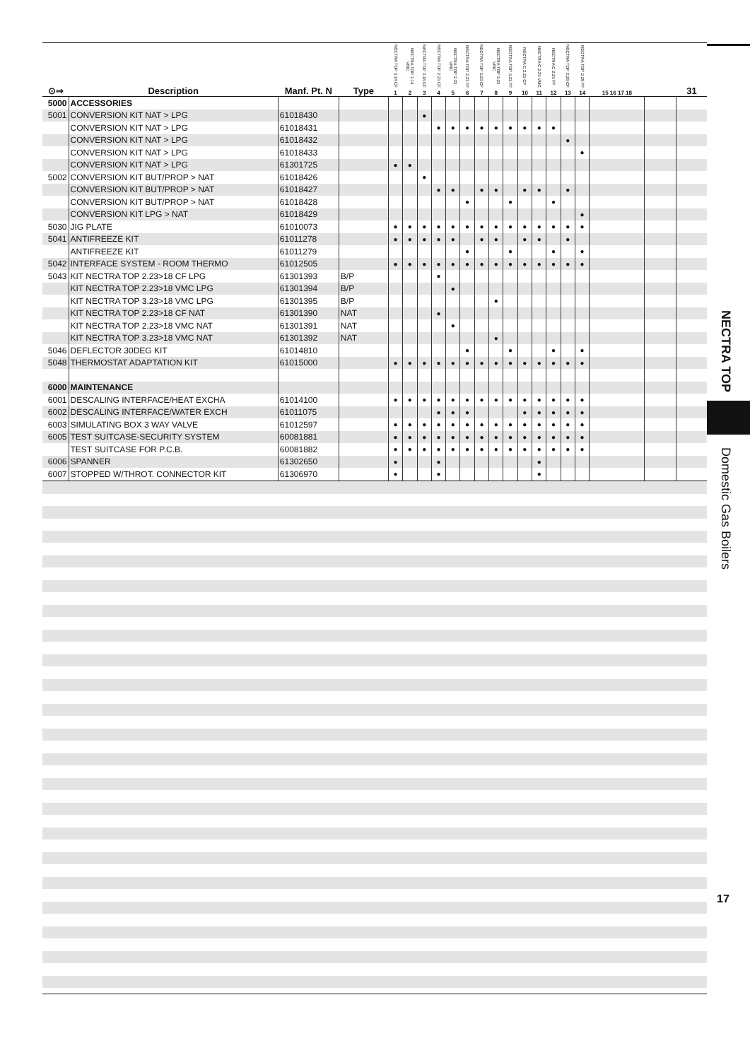| ⊙⇒ | Description | Manf. Pt. N | Type | NECTRA TOP 3.14 CF 1 | NECTRA TOP 3.14 VMC 2 | NECTRA TOP 3.18 CF 3 | NECTRA TOP 2.23 CF 4 | NECTRA TOP 2.23 VMC 5 | NECTRA TOP 2.23 FF 6 | NECTRA TOP 3.23 CF 7 | NECTRA TOP 3.23 VMC 8 | NECTRA TOP 3.23 FF 9 | NECTRA C 2.23 CF 10 | NECTRA C 2.23 VMC 11 | NECTRA C 2.23 FF 12 | NECTRA TOP 2.28 CF 13 | NECTRA TOP 2.28 FF 14 | 15 16 17 18 | | 31 |
| --- | --- | --- | --- | --- | --- | --- | --- | --- | --- | --- | --- | --- | --- | --- | --- | --- | --- | --- | --- | --- |
| 5000 | ACCESSORIES | | | | | | | | | | | | | | | | | | | |
| 5001 | CONVERSION KIT NAT > LPG | 61018430 | | | | ● | | | | | | | | | | | | | | |
| | CONVERSION KIT NAT > LPG | 61018431 | | | | | ● | ● | ● | ● | ● | ● | ● | ● | ● | | | | | |
| | CONVERSION KIT NAT > LPG | 61018432 | | | | | | | | | | | | | | ● | | | | |
| | CONVERSION KIT NAT > LPG | 61018433 | | | | | | | | | | | | | | | ● | | | |
| | CONVERSION KIT NAT > LPG | 61301725 | | ● | ● | | | | | | | | | | | | | | | |
| 5002 | CONVERSION KIT BUT/PROP > NAT | 61018426 | | | | ● | | | | | | | | | | | | | | |
| | CONVERSION KIT BUT/PROP > NAT | 61018427 | | | | | ● | ● | | ● | ● | | ● | ● | | ● | | | | |
| | CONVERSION KIT BUT/PROP > NAT | 61018428 | | | | | | | ● | | | ● | | | ● | | | | | |
| | CONVERSION KIT LPG > NAT | 61018429 | | | | | | | | | | | | | | | ● | | | |
| 5030 | JIG PLATE | 61010073 | | ● | ● | ● | ● | ● | ● | ● | ● | ● | ● | ● | ● | ● | ● | | | |
| 5041 | ANTIFREEZE KIT | 61011278 | | ● | ● | ● | ● | ● | | ● | ● | | ● | ● | | ● | | | | |
| | ANTIFREEZE KIT | 61011279 | | | | | | | ● | | | ● | | | ● | | ● | | | |
| 5042 | INTERFACE SYSTEM - ROOM THERMO | 61012505 | | ● | ● | ● | ● | ● | ● | ● | ● | ● | ● | ● | ● | ● | ● | | | |
| 5043 | KIT NECTRA TOP 2.23>18 CF LPG | 61301393 | B/P | | | | ● | | | | | | | | | | | | | |
| | KIT NECTRA TOP 2.23>18 VMC LPG | 61301394 | B/P | | | | | ● | | | | | | | | | | | | |
| | KIT NECTRA TOP 3.23>18 VMC LPG | 61301395 | B/P | | | | | | | | ● | | | | | | | | | |
| | KIT NECTRA TOP 2.23>18 CF NAT | 61301390 | NAT | | | | ● | | | | | | | | | | | | | |
| | KIT NECTRA TOP 2.23>18 VMC NAT | 61301391 | NAT | | | | | ● | | | | | | | | | | | | |
| | KIT NECTRA TOP 3.23>18 VMC NAT | 61301392 | NAT | | | | | | | | ● | | | | | | | | | |
| 5046 | DEFLECTOR 30DEG KIT | 61014810 | | | | | | | ● | | | ● | | | ● | | ● | | | |
| 5048 | THERMOSTAT ADAPTATION KIT | 61015000 | | ● | ● | ● | ● | ● | ● | ● | ● | ● | ● | ● | ● | ● | ● | | | |
| 6000 | MAINTENANCE | | | | | | | | | | | | | | | | | | | |
| 6001 | DESCALING INTERFACE/HEAT EXCHA | 61014100 | | ● | ● | ● | ● | ● | ● | ● | ● | ● | ● | ● | ● | ● | ● | | | |
| 6002 | DESCALING INTERFACE/WATER EXCH | 61011075 | | | | | ● | ● | ● | | | | ● | ● | ● | ● | ● | | | |
| 6003 | SIMULATING BOX 3 WAY VALVE | 61012597 | | ● | ● | ● | ● | ● | ● | ● | ● | ● | ● | ● | ● | ● | ● | | | |
| 6005 | TEST SUITCASE-SECURITY SYSTEM | 60081881 | | ● | ● | ● | ● | ● | ● | ● | ● | ● | ● | ● | ● | ● | ● | | | |
| | TEST SUITCASE FOR P.C.B. | 60081882 | | ● | ● | ● | ● | ● | ● | ● | ● | ● | ● | ● | ● | ● | ● | | | |
| 6006 | SPANNER | 61302650 | | ● | | | ● | | | | | | | ● | | | | | | |
| 6007 | STOPPED W/THROT. CONNECTOR KIT | 61306970 | | ● | | | ● | | | | | | | ● | | | | | | |
NECTRA TOP
Domestic Gas Boilers
17